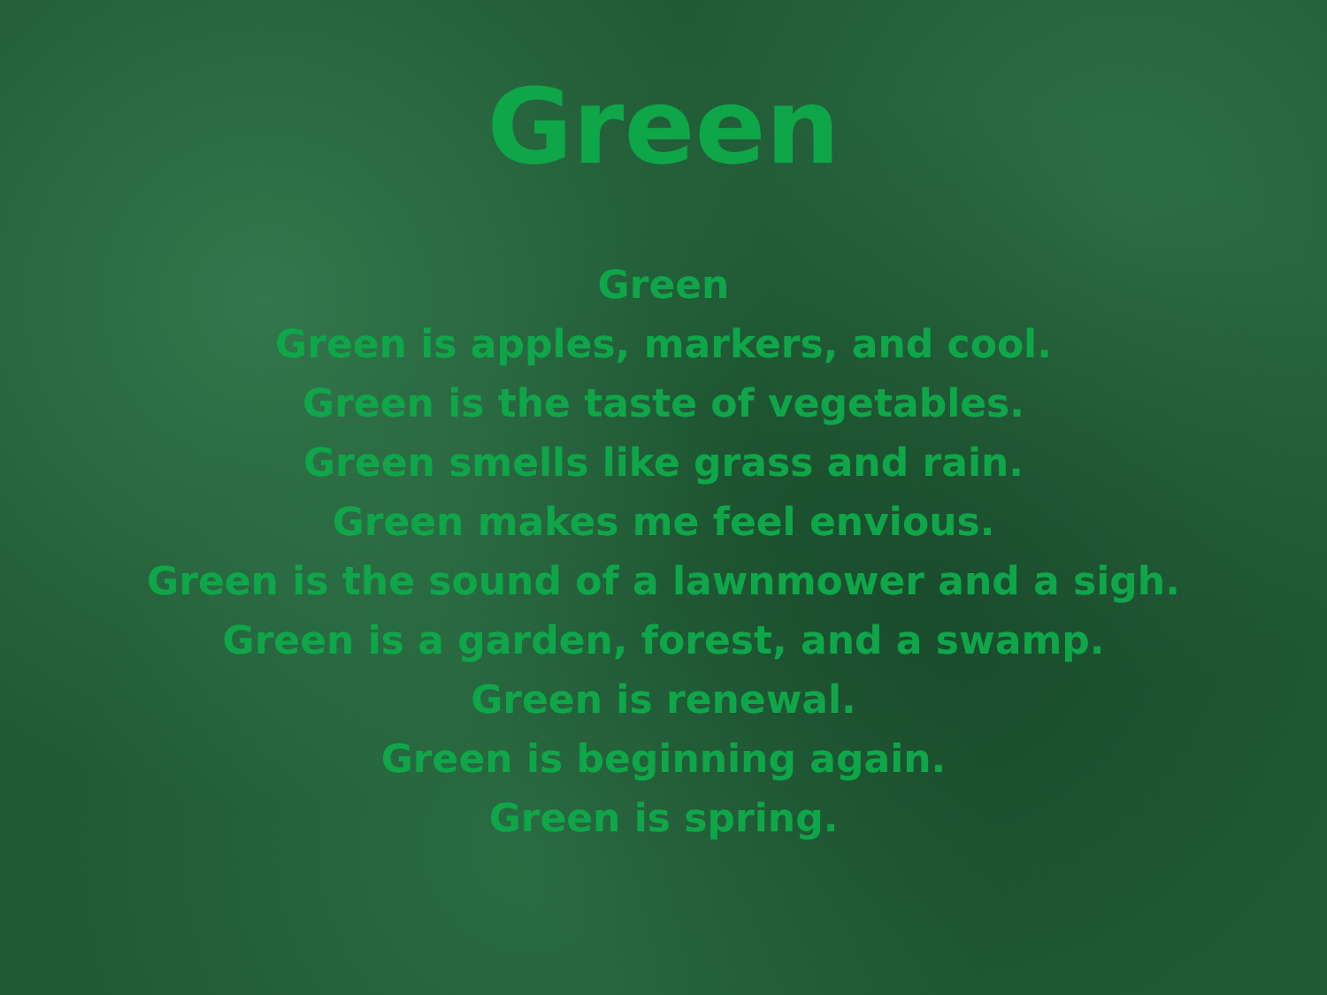Green
Green
Green is apples, markers, and cool.
Green is the taste of vegetables.
Green smells like grass and rain.
Green makes me feel envious.
Green is the sound of a lawnmower and a sigh.
Green is a garden, forest, and a swamp.
Green is renewal.
Green is beginning again.
Green is spring.